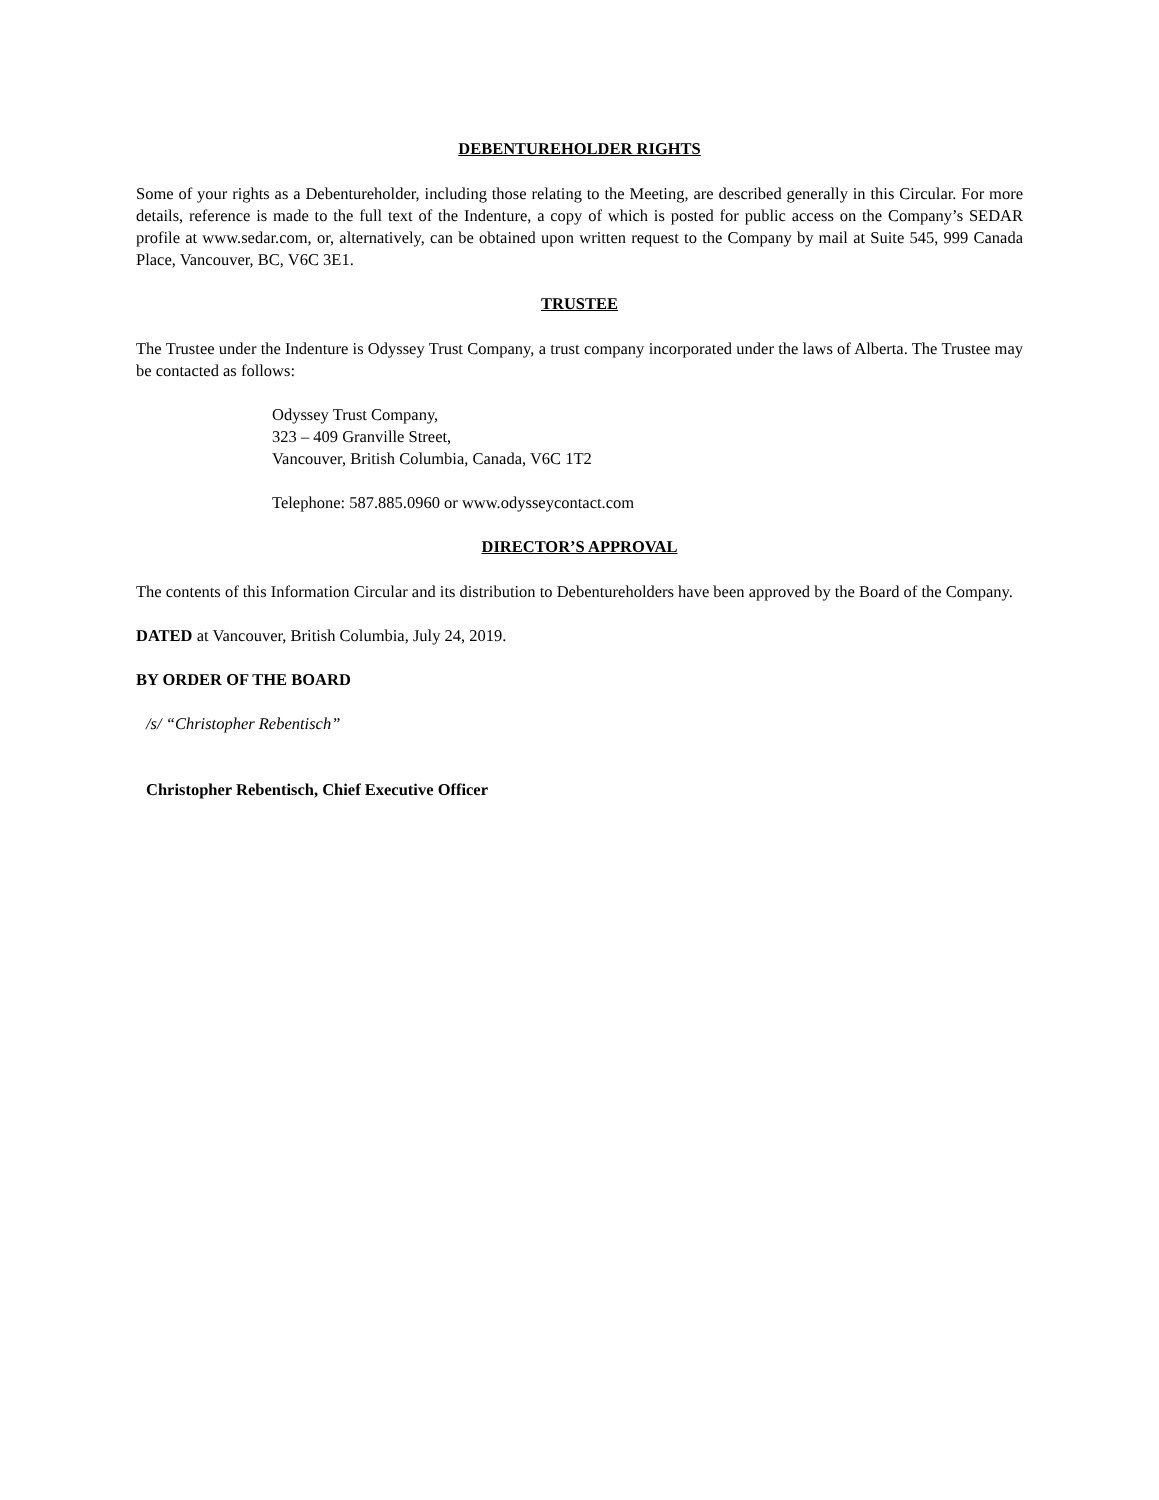DEBENTUREHOLDER RIGHTS
Some of your rights as a Debentureholder, including those relating to the Meeting, are described generally in this Circular. For more details, reference is made to the full text of the Indenture, a copy of which is posted for public access on the Company’s SEDAR profile at www.sedar.com, or, alternatively, can be obtained upon written request to the Company by mail at Suite 545, 999 Canada Place, Vancouver, BC, V6C 3E1.
TRUSTEE
The Trustee under the Indenture is Odyssey Trust Company, a trust company incorporated under the laws of Alberta. The Trustee may be contacted as follows:
Odyssey Trust Company,
323 – 409 Granville Street,
Vancouver, British Columbia, Canada, V6C 1T2
Telephone: 587.885.0960 or www.odysseycontact.com
DIRECTOR’S APPROVAL
The contents of this Information Circular and its distribution to Debentureholders have been approved by the Board of the Company.
DATED at Vancouver, British Columbia, July 24, 2019.
BY ORDER OF THE BOARD
/s/ “Christopher Rebentisch”
Christopher Rebentisch, Chief Executive Officer